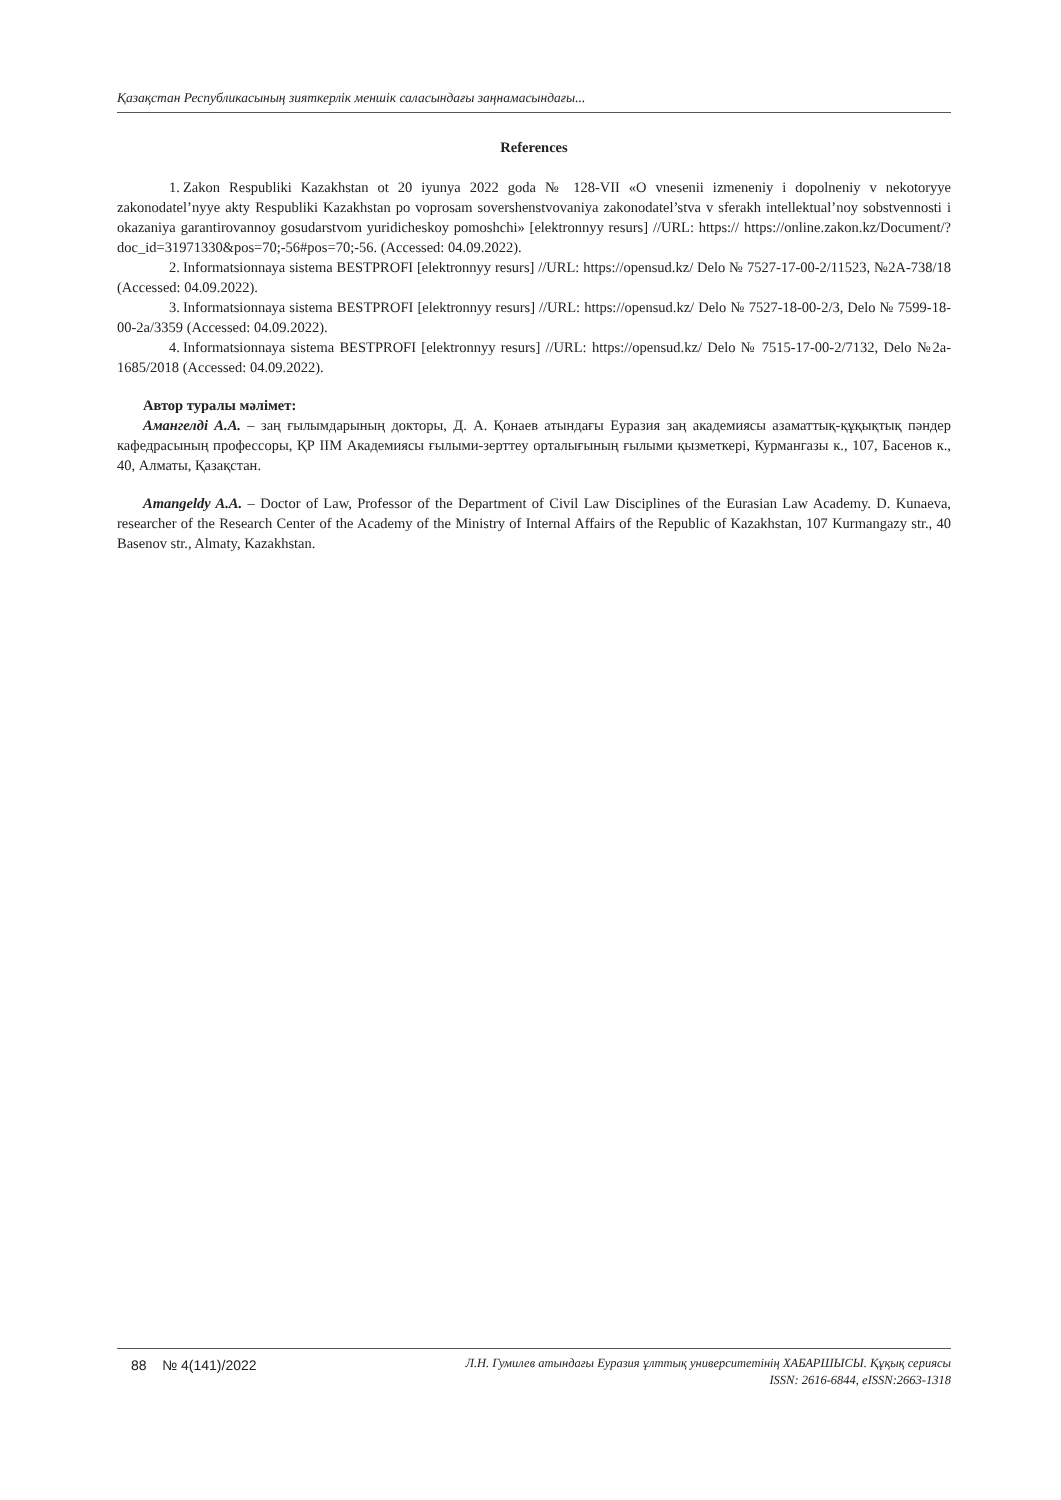Қазақстан Республикасының зияткерлік меншік саласындағы заңнамасындағы...
References
1. Zakon Respubliki Kazakhstan ot 20 iyunya 2022 goda № 128-VII «O vnesenii izmeneniy i dopolneniy v nekotoryye zakonodatel’nyye akty Respubliki Kazakhstan po voprosam sovershenstvovaniya zakonodatel’stva v sferakh intellektual’noy sobstvennosti i okazaniya garantirovannoy gosudarstvom yuridicheskoy pomoshchi» [elektronnyy resurs] //URL: https:// https://online.zakon.kz/Document/?doc_id=31971330&pos=70;-56#pos=70;-56. (Accessed: 04.09.2022).
2. Informatsionnaya sistema BESTPROFI [elektronnyy resurs] //URL: https://opensud.kz/ Delo № 7527-17-00-2/11523, №2A-738/18 (Accessed: 04.09.2022).
3. Informatsionnaya sistema BESTPROFI [elektronnyy resurs] //URL: https://opensud.kz/ Delo № 7527-18-00-2/3, Delo № 7599-18-00-2a/3359 (Accessed: 04.09.2022).
4. Informatsionnaya sistema BESTPROFI [elektronnyy resurs] //URL: https://opensud.kz/ Delo № 7515-17-00-2/7132, Delo №2a-1685/2018 (Accessed: 04.09.2022).
Автор туралы мәлімет:
Амангелді А.А. – заң ғылымдарының докторы, Д. А. Қонаев атындағы Еуразия заң академиясы азаматтық-құқықтық пәндер кафедрасының профессоры, ҚР ІІМ Академиясы ғылыми-зерттеу орталығының ғылыми қызметкері, Курмангазы к., 107, Басенов к., 40, Алматы, Қазақстан.
Amangeldy A.A. – Doctor of Law, Professor of the Department of Civil Law Disciplines of the Eurasian Law Academy. D. Kunaeva, researcher of the Research Center of the Academy of the Ministry of Internal Affairs of the Republic of Kazakhstan, 107 Kurmangazy str., 40 Basenov str., Almaty, Kazakhstan.
88 № 4(141)/2022
Л.Н. Гумилев атындағы Еуразия ұлттық университетінің ХАБАРШЫСЫ. Құқық сериясы
ISSN: 2616-6844, eISSN:2663-1318